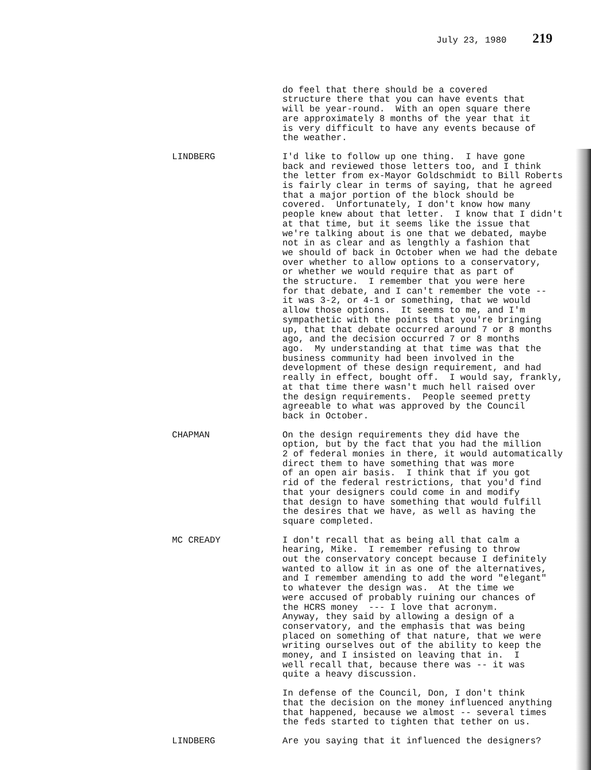July 23, 1980 219
do feel that there should be a covered structure there that you can have events that will be year-round. With an open square there are approximately 8 months of the year that it is very difficult to have any events because of the weather.
LINDBERG I'd like to follow up one thing. I have gone back and reviewed those letters too, and I think the letter from ex-Mayor Goldschmidt to Bill Roberts is fairly clear in terms of saying, that he agreed that a major portion of the block should be covered. Unfortunately, I don't know how many people knew about that letter. I know that I didn't at that time, but it seems like the issue that we're talking about is one that we debated, maybe not in as clear and as lengthly a fashion that we should of back in October when we had the debate over whether to allow options to a conservatory, or whether we would require that as part of the structure. I remember that you were here for that debate, and I can't remember the vote -- it was 3-2, or 4-1 or something, that we would allow those options. It seems to me, and I'm sympathetic with the points that you're bringing up, that that debate occurred around 7 or 8 months ago, and the decision occurred 7 or 8 months ago. My understanding at that time was that the business community had been involved in the development of these design requirement, and had really in effect, bought off. I would say, frankly, at that time there wasn't much hell raised over the design requirements. People seemed pretty agreeable to what was approved by the Council back in October.
CHAPMAN On the design requirements they did have the option, but by the fact that you had the million 2 of federal monies in there, it would automatically direct them to have something that was more of an open air basis. I think that if you got rid of the federal restrictions, that you'd find that your designers could come in and modify that design to have something that would fulfill the desires that we have, as well as having the square completed.
MC CREADY I don't recall that as being all that calm a hearing, Mike. I remember refusing to throw out the conservatory concept because I definitely wanted to allow it in as one of the alternatives, and I remember amending to add the word "elegant" to whatever the design was. At the time we were accused of probably ruining our chances of the HCRS money --- I love that acronym. Anyway, they said by allowing a design of a conservatory, and the emphasis that was being placed on something of that nature, that we were writing ourselves out of the ability to keep the money, and I insisted on leaving that in. I well recall that, because there was -- it was quite a heavy discussion.
In defense of the Council, Don, I don't think that the decision on the money influenced anything that happened, because we almost -- several times the feds started to tighten that tether on us.
LINDBERG Are you saying that it influenced the designers?